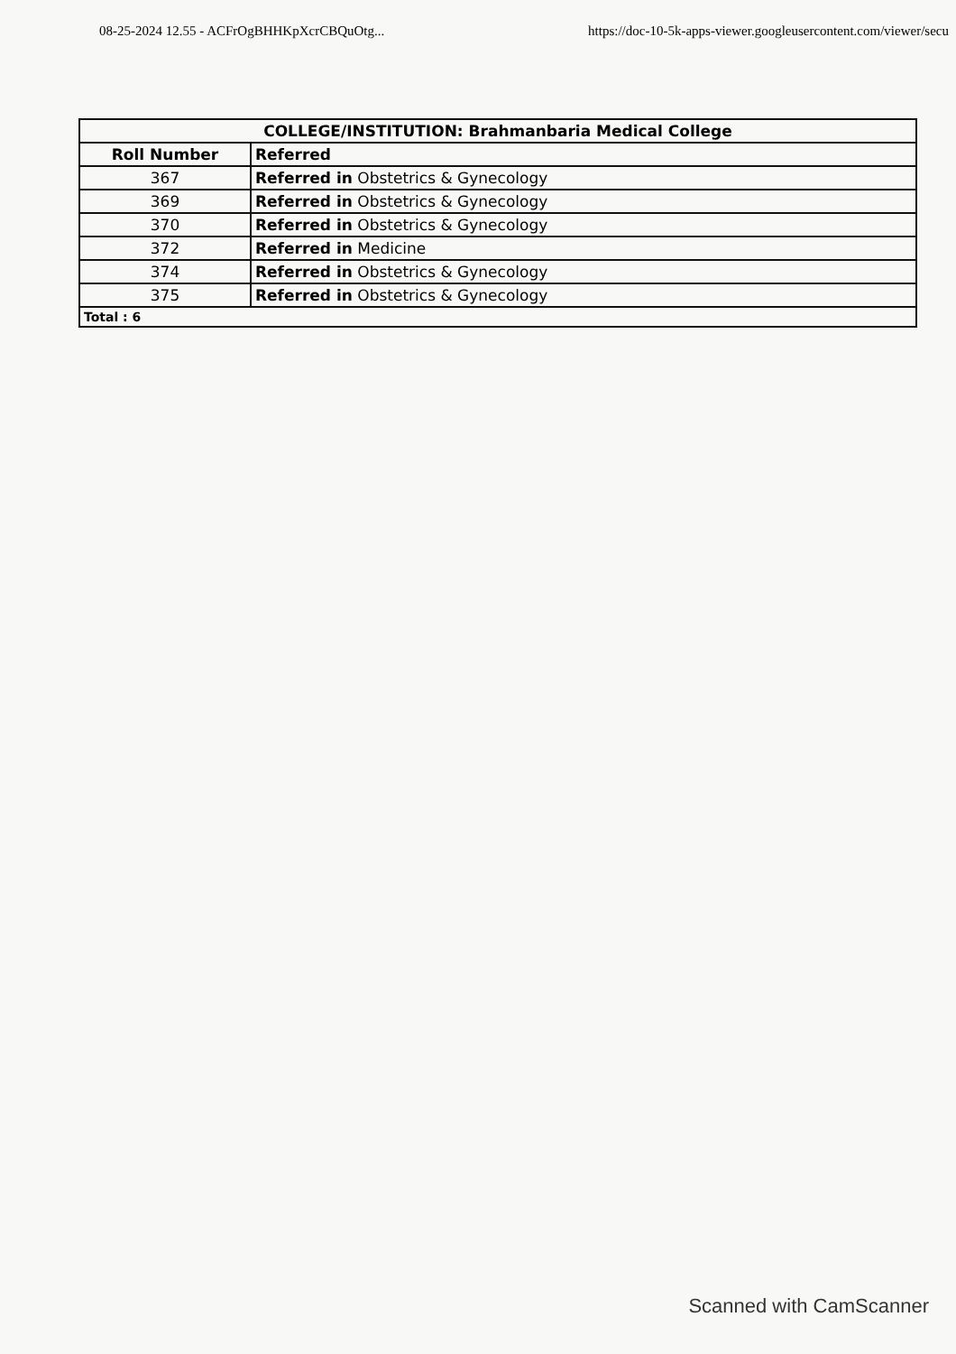08-25-2024 12.55 - ACFrOgBHHKpXcrCBQuOtg... https://doc-10-5k-apps-viewer.googleusercontent.com/viewer/secu
| COLLEGE/INSTITUTION: Brahmanbaria Medical College | |
| --- | --- |
| Roll Number | Referred |
| 367 | Referred in Obstetrics & Gynecology |
| 369 | Referred in Obstetrics & Gynecology |
| 370 | Referred in Obstetrics & Gynecology |
| 372 | Referred in Medicine |
| 374 | Referred in Obstetrics & Gynecology |
| 375 | Referred in Obstetrics & Gynecology |
| Total : 6 | |
Scanned with CamScanner